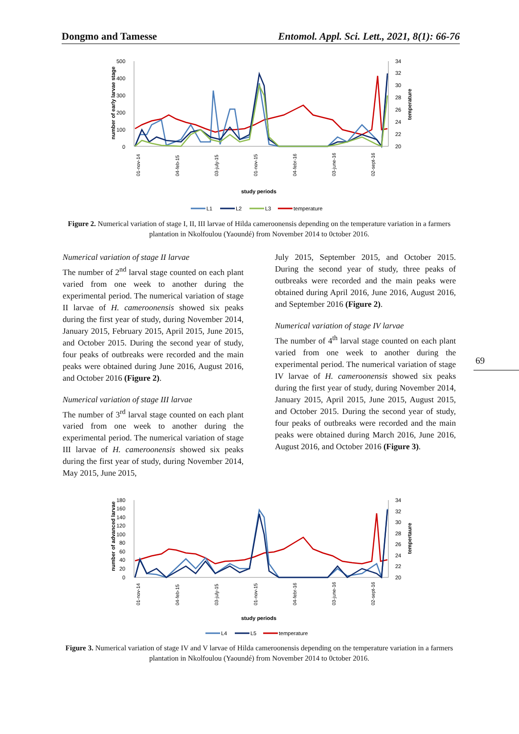Dongmo and Tamesse Entomol. Appl. Sci. Lett., 2021, 8(1): 66-76
number of early larvae stage
500
400
300
200
100
0
34
32
30
28
26
24
22
20
temperature
01-nov-14
04-feb-15
03-july-15
01-nov-15
04-febr-16
03-june-16
02-sept-16
study periods
L1
L2
L3
temperature
Figure 2. Numerical variation of stage I, II, III larvae of Hilda cameroonensis depending on the temperature variation in a farmers plantation in Nkolfoulou (Yaoundé) from November 2014 to 0ctober 2016.
Numerical variation of stage II larvae
The number of 2<sup>nd</sup> larval stage counted on each plant varied from one week to another during the experimental period. The numerical variation of stage II larvae of H. cameroonensis showed six peaks during the first year of study, during November 2014, January 2015, February 2015, April 2015, June 2015, and October 2015. During the second year of study, four peaks of outbreaks were recorded and the main peaks were obtained during June 2016, August 2016, and October 2016 (Figure 2).
Numerical variation of stage III larvae
The number of 3<sup>rd</sup> larval stage counted on each plant varied from one week to another during the experimental period. The numerical variation of stage III larvae of H. cameroonensis showed six peaks during the first year of study, during November 2014, May 2015, June 2015,
July 2015, September 2015, and October 2015. During the second year of study, three peaks of outbreaks were recorded and the main peaks were obtained during April 2016, June 2016, August 2016, and September 2016 (Figure 2).
Numerical variation of stage IV larvae
The number of 4<sup>th</sup> larval stage counted on each plant varied from one week to another during the experimental period. The numerical variation of stage IV larvae of H. cameroonensis showed six peaks during the first year of study, during November 2014, January 2015, April 2015, June 2015, August 2015, and October 2015. During the second year of study, four peaks of outbreaks were recorded and the main peaks were obtained during March 2016, June 2016, August 2016, and October 2016 (Figure 3).
69
number of advanced larvae
180
160
140
120
100
80
60
40
20
0
34
32
30
28
26
24
22
20
tempertaure
01-nov-14
04-feb-15
03-july-15
01-nov-15
04-febr-16
03-june-16
02-sept-16
study periods
L4
L5
temperature
Figure 3. Numerical variation of stage IV and V larvae of Hilda cameroonensis depending on the temperature variation in a farmers plantation in Nkolfoulou (Yaoundé) from November 2014 to 0ctober 2016.